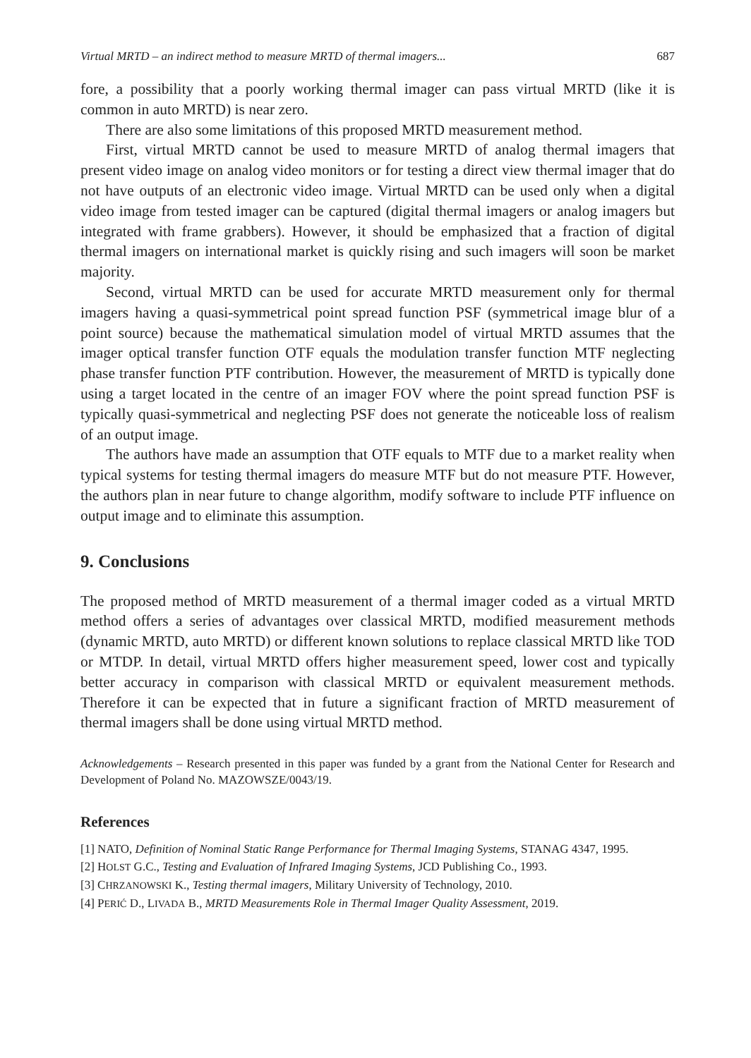Virtual MRTD – an indirect method to measure MRTD of thermal imagers... 687
fore, a possibility that a poorly working thermal imager can pass virtual MRTD (like it is common in auto MRTD) is near zero.
There are also some limitations of this proposed MRTD measurement method.
First, virtual MRTD cannot be used to measure MRTD of analog thermal imagers that present video image on analog video monitors or for testing a direct view thermal imager that do not have outputs of an electronic video image. Virtual MRTD can be used only when a digital video image from tested imager can be captured (digital thermal imagers or analog imagers but integrated with frame grabbers). However, it should be emphasized that a fraction of digital thermal imagers on international market is quickly rising and such imagers will soon be market majority.
Second, virtual MRTD can be used for accurate MRTD measurement only for thermal imagers having a quasi-symmetrical point spread function PSF (symmetrical image blur of a point source) because the mathematical simulation model of virtual MRTD assumes that the imager optical transfer function OTF equals the modulation transfer function MTF neglecting phase transfer function PTF contribution. However, the measurement of MRTD is typically done using a target located in the centre of an imager FOV where the point spread function PSF is typically quasi-symmetrical and neglecting PSF does not generate the noticeable loss of realism of an output image.
The authors have made an assumption that OTF equals to MTF due to a market reality when typical systems for testing thermal imagers do measure MTF but do not measure PTF. However, the authors plan in near future to change algorithm, modify software to include PTF influence on output image and to eliminate this assumption.
9. Conclusions
The proposed method of MRTD measurement of a thermal imager coded as a virtual MRTD method offers a series of advantages over classical MRTD, modified measurement methods (dynamic MRTD, auto MRTD) or different known solutions to replace classical MRTD like TOD or MTDP. In detail, virtual MRTD offers higher measurement speed, lower cost and typically better accuracy in comparison with classical MRTD or equivalent measurement methods. Therefore it can be expected that in future a significant fraction of MRTD measurement of thermal imagers shall be done using virtual MRTD method.
Acknowledgements – Research presented in this paper was funded by a grant from the National Center for Research and Development of Poland No. MAZOWSZE/0043/19.
References
[1] NATO, Definition of Nominal Static Range Performance for Thermal Imaging Systems, STANAG 4347, 1995.
[2] HOLST G.C., Testing and Evaluation of Infrared Imaging Systems, JCD Publishing Co., 1993.
[3] CHRZANOWSKI K., Testing thermal imagers, Military University of Technology, 2010.
[4] PERIĆ D., LIVADA B., MRTD Measurements Role in Thermal Imager Quality Assessment, 2019.